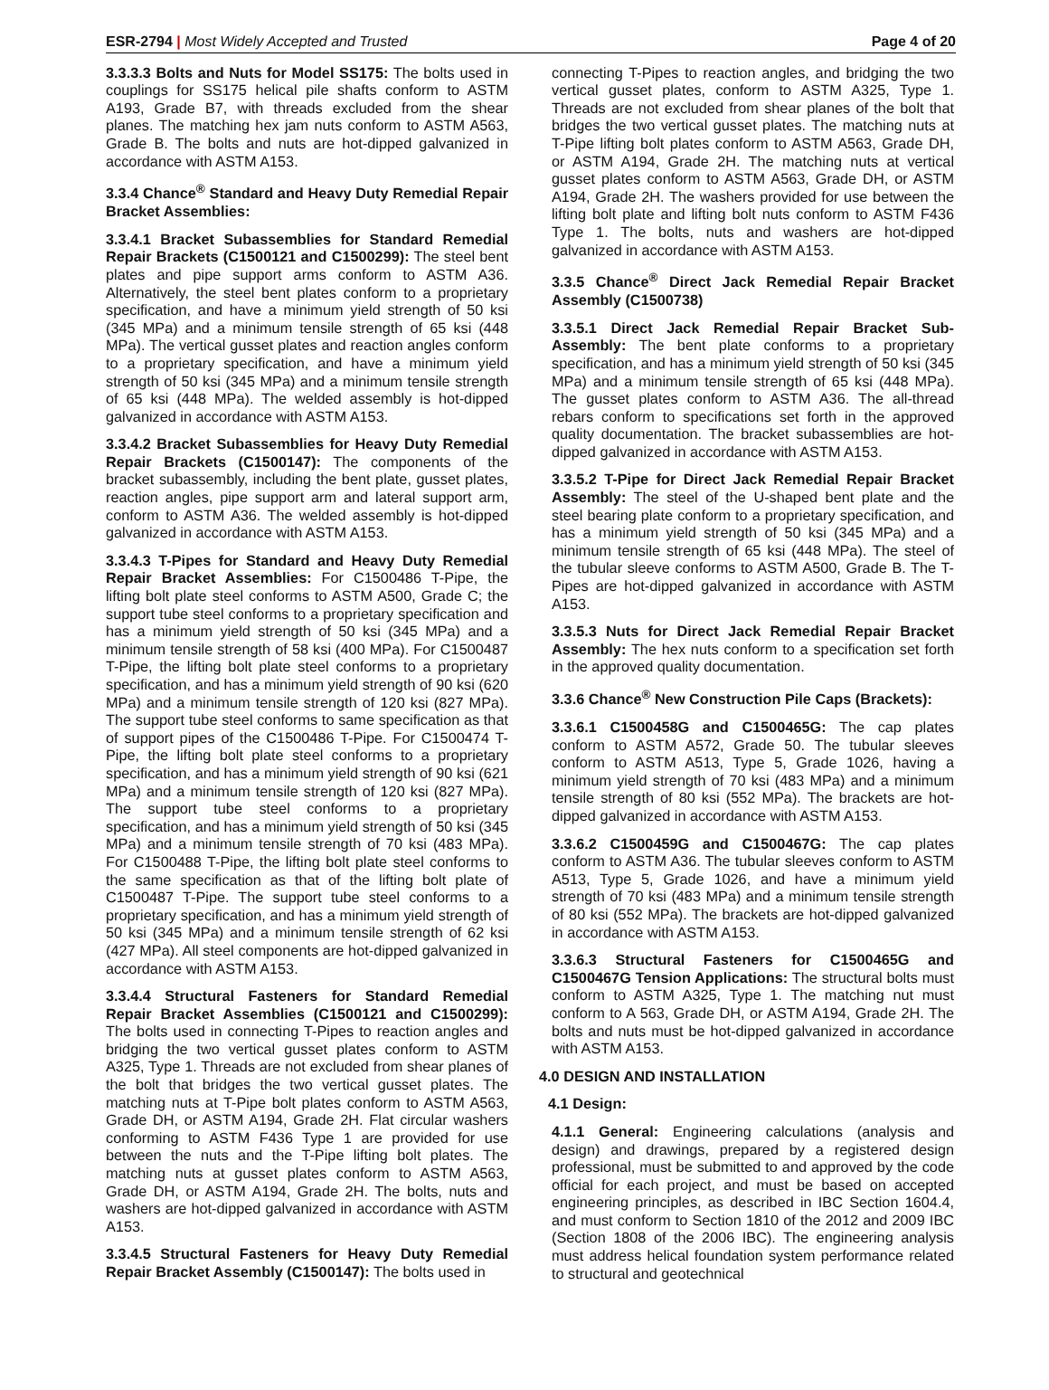ESR-2794 | Most Widely Accepted and Trusted Page 4 of 20
3.3.3.3 Bolts and Nuts for Model SS175: The bolts used in couplings for SS175 helical pile shafts conform to ASTM A193, Grade B7, with threads excluded from the shear planes. The matching hex jam nuts conform to ASTM A563, Grade B. The bolts and nuts are hot-dipped galvanized in accordance with ASTM A153.
3.3.4 Chance<sup>®</sup> Standard and Heavy Duty Remedial Repair Bracket Assemblies:
3.3.4.1 Bracket Subassemblies for Standard Remedial Repair Brackets (C1500121 and C1500299): The steel bent plates and pipe support arms conform to ASTM A36. Alternatively, the steel bent plates conform to a proprietary specification, and have a minimum yield strength of 50 ksi (345 MPa) and a minimum tensile strength of 65 ksi (448 MPa). The vertical gusset plates and reaction angles conform to a proprietary specification, and have a minimum yield strength of 50 ksi (345 MPa) and a minimum tensile strength of 65 ksi (448 MPa). The welded assembly is hot-dipped galvanized in accordance with ASTM A153.
3.3.4.2 Bracket Subassemblies for Heavy Duty Remedial Repair Brackets (C1500147): The components of the bracket subassembly, including the bent plate, gusset plates, reaction angles, pipe support arm and lateral support arm, conform to ASTM A36. The welded assembly is hot-dipped galvanized in accordance with ASTM A153.
3.3.4.3 T-Pipes for Standard and Heavy Duty Remedial Repair Bracket Assemblies: For C1500486 T-Pipe, the lifting bolt plate steel conforms to ASTM A500, Grade C; the support tube steel conforms to a proprietary specification and has a minimum yield strength of 50 ksi (345 MPa) and a minimum tensile strength of 58 ksi (400 MPa). For C1500487 T-Pipe, the lifting bolt plate steel conforms to a proprietary specification, and has a minimum yield strength of 90 ksi (620 MPa) and a minimum tensile strength of 120 ksi (827 MPa). The support tube steel conforms to same specification as that of support pipes of the C1500486 T-Pipe. For C1500474 T-Pipe, the lifting bolt plate steel conforms to a proprietary specification, and has a minimum yield strength of 90 ksi (621 MPa) and a minimum tensile strength of 120 ksi (827 MPa). The support tube steel conforms to a proprietary specification, and has a minimum yield strength of 50 ksi (345 MPa) and a minimum tensile strength of 70 ksi (483 MPa). For C1500488 T-Pipe, the lifting bolt plate steel conforms to the same specification as that of the lifting bolt plate of C1500487 T-Pipe. The support tube steel conforms to a proprietary specification, and has a minimum yield strength of 50 ksi (345 MPa) and a minimum tensile strength of 62 ksi (427 MPa). All steel components are hot-dipped galvanized in accordance with ASTM A153.
3.3.4.4 Structural Fasteners for Standard Remedial Repair Bracket Assemblies (C1500121 and C1500299): The bolts used in connecting T-Pipes to reaction angles and bridging the two vertical gusset plates conform to ASTM A325, Type 1. Threads are not excluded from shear planes of the bolt that bridges the two vertical gusset plates. The matching nuts at T-Pipe bolt plates conform to ASTM A563, Grade DH, or ASTM A194, Grade 2H. Flat circular washers conforming to ASTM F436 Type 1 are provided for use between the nuts and the T-Pipe lifting bolt plates. The matching nuts at gusset plates conform to ASTM A563, Grade DH, or ASTM A194, Grade 2H. The bolts, nuts and washers are hot-dipped galvanized in accordance with ASTM A153.
3.3.4.5 Structural Fasteners for Heavy Duty Remedial Repair Bracket Assembly (C1500147): The bolts used in
connecting T-Pipes to reaction angles, and bridging the two vertical gusset plates, conform to ASTM A325, Type 1. Threads are not excluded from shear planes of the bolt that bridges the two vertical gusset plates. The matching nuts at T-Pipe lifting bolt plates conform to ASTM A563, Grade DH, or ASTM A194, Grade 2H. The matching nuts at vertical gusset plates conform to ASTM A563, Grade DH, or ASTM A194, Grade 2H. The washers provided for use between the lifting bolt plate and lifting bolt nuts conform to ASTM F436 Type 1. The bolts, nuts and washers are hot-dipped galvanized in accordance with ASTM A153.
3.3.5 Chance<sup>®</sup> Direct Jack Remedial Repair Bracket Assembly (C1500738)
3.3.5.1 Direct Jack Remedial Repair Bracket Sub-Assembly: The bent plate conforms to a proprietary specification, and has a minimum yield strength of 50 ksi (345 MPa) and a minimum tensile strength of 65 ksi (448 MPa). The gusset plates conform to ASTM A36. The all-thread rebars conform to specifications set forth in the approved quality documentation. The bracket subassemblies are hot-dipped galvanized in accordance with ASTM A153.
3.3.5.2 T-Pipe for Direct Jack Remedial Repair Bracket Assembly: The steel of the U-shaped bent plate and the steel bearing plate conform to a proprietary specification, and has a minimum yield strength of 50 ksi (345 MPa) and a minimum tensile strength of 65 ksi (448 MPa). The steel of the tubular sleeve conforms to ASTM A500, Grade B. The T-Pipes are hot-dipped galvanized in accordance with ASTM A153.
3.3.5.3 Nuts for Direct Jack Remedial Repair Bracket Assembly: The hex nuts conform to a specification set forth in the approved quality documentation.
3.3.6 Chance<sup>®</sup> New Construction Pile Caps (Brackets):
3.3.6.1 C1500458G and C1500465G: The cap plates conform to ASTM A572, Grade 50. The tubular sleeves conform to ASTM A513, Type 5, Grade 1026, having a minimum yield strength of 70 ksi (483 MPa) and a minimum tensile strength of 80 ksi (552 MPa). The brackets are hot-dipped galvanized in accordance with ASTM A153.
3.3.6.2 C1500459G and C1500467G: The cap plates conform to ASTM A36. The tubular sleeves conform to ASTM A513, Type 5, Grade 1026, and have a minimum yield strength of 70 ksi (483 MPa) and a minimum tensile strength of 80 ksi (552 MPa). The brackets are hot-dipped galvanized in accordance with ASTM A153.
3.3.6.3 Structural Fasteners for C1500465G and C1500467G Tension Applications: The structural bolts must conform to ASTM A325, Type 1. The matching nut must conform to A 563, Grade DH, or ASTM A194, Grade 2H. The bolts and nuts must be hot-dipped galvanized in accordance with ASTM A153.
4.0 DESIGN AND INSTALLATION
4.1 Design:
4.1.1 General: Engineering calculations (analysis and design) and drawings, prepared by a registered design professional, must be submitted to and approved by the code official for each project, and must be based on accepted engineering principles, as described in IBC Section 1604.4, and must conform to Section 1810 of the 2012 and 2009 IBC (Section 1808 of the 2006 IBC). The engineering analysis must address helical foundation system performance related to structural and geotechnical